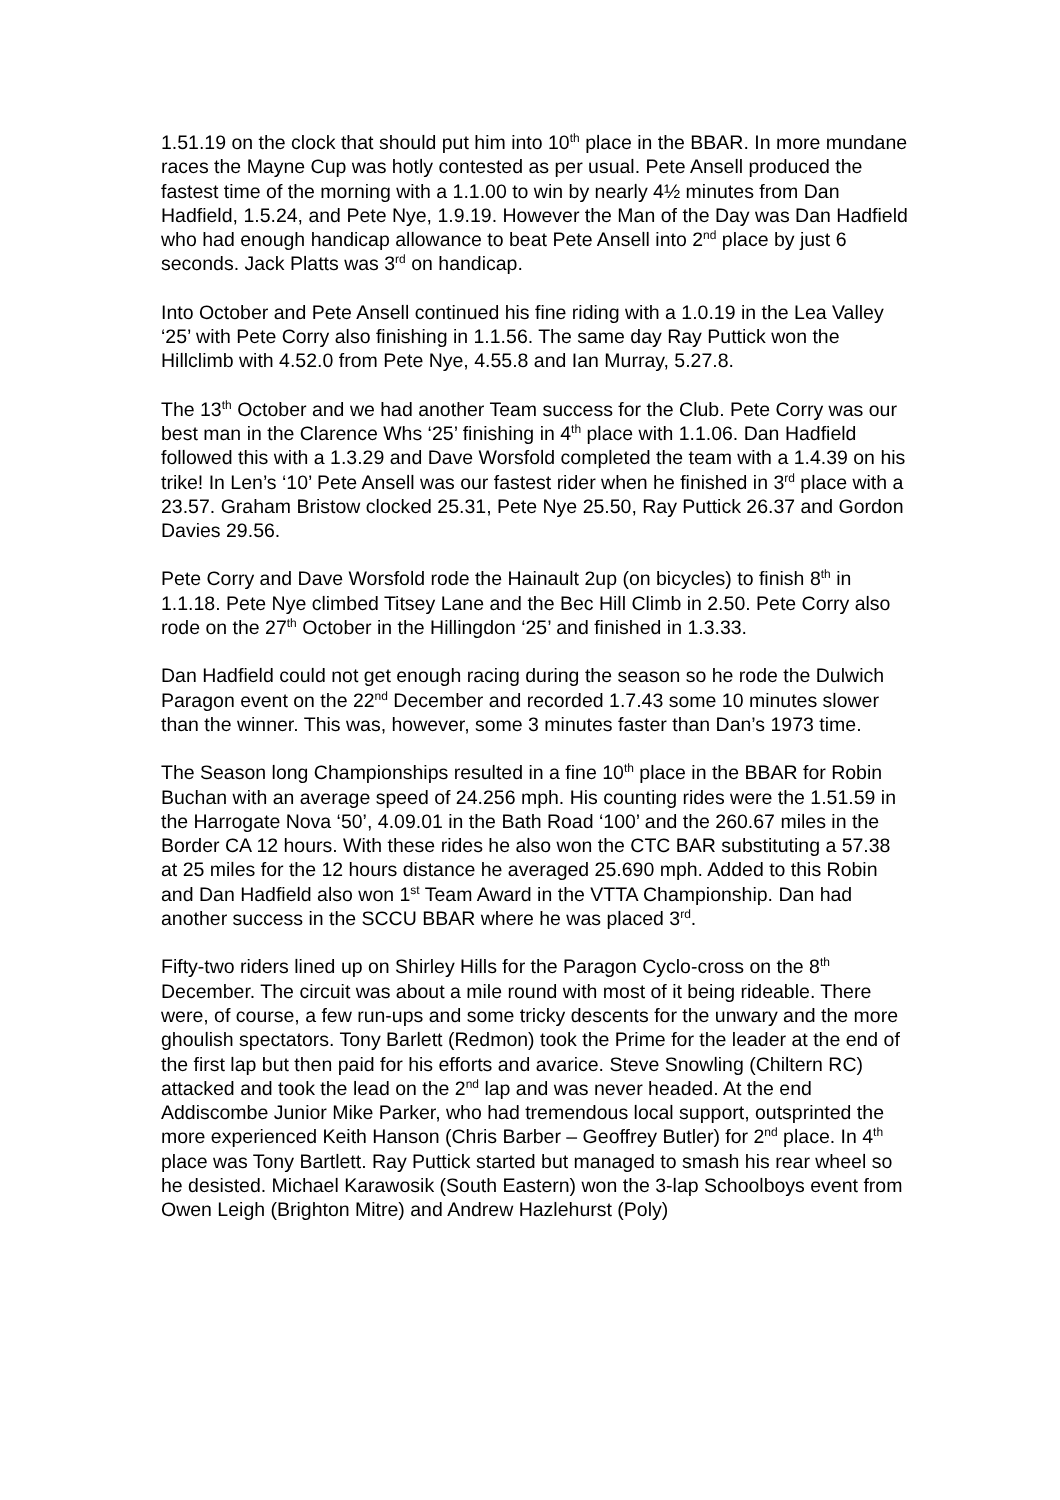1.51.19 on the clock that should put him into 10<sup>th</sup> place in the BBAR. In more mundane races the Mayne Cup was hotly contested as per usual. Pete Ansell produced the fastest time of the morning with a 1.1.00 to win by nearly 4½ minutes from Dan Hadfield, 1.5.24, and Pete Nye, 1.9.19. However the Man of the Day was Dan Hadfield who had enough handicap allowance to beat Pete Ansell into 2<sup>nd</sup> place by just 6 seconds. Jack Platts was 3<sup>rd</sup> on handicap.
Into October and Pete Ansell continued his fine riding with a 1.0.19 in the Lea Valley ‘25’ with Pete Corry also finishing in 1.1.56. The same day Ray Puttick won the Hillclimb with 4.52.0 from Pete Nye, 4.55.8 and Ian Murray, 5.27.8.
The 13<sup>th</sup> October and we had another Team success for the Club. Pete Corry was our best man in the Clarence Whs ‘25’ finishing in 4<sup>th</sup> place with 1.1.06. Dan Hadfield followed this with a 1.3.29 and Dave Worsfold completed the team with a 1.4.39 on his trike! In Len’s ‘10’ Pete Ansell was our fastest rider when he finished in 3<sup>rd</sup> place with a 23.57. Graham Bristow clocked 25.31, Pete Nye 25.50, Ray Puttick 26.37 and Gordon Davies 29.56.
Pete Corry and Dave Worsfold rode the Hainault 2up (on bicycles) to finish 8<sup>th</sup> in 1.1.18. Pete Nye climbed Titsey Lane and the Bec Hill Climb in 2.50. Pete Corry also rode on the 27<sup>th</sup> October in the Hillingdon ‘25’ and finished in 1.3.33.
Dan Hadfield could not get enough racing during the season so he rode the Dulwich Paragon event on the 22<sup>nd</sup> December and recorded 1.7.43 some 10 minutes slower than the winner. This was, however, some 3 minutes faster than Dan’s 1973 time.
The Season long Championships resulted in a fine 10<sup>th</sup> place in the BBAR for Robin Buchan with an average speed of 24.256 mph. His counting rides were the 1.51.59 in the Harrogate Nova ‘50’, 4.09.01 in the Bath Road ‘100’ and the 260.67 miles in the Border CA 12 hours. With these rides he also won the CTC BAR substituting a 57.38 at 25 miles for the 12 hours distance he averaged 25.690 mph. Added to this Robin and Dan Hadfield also won 1<sup>st</sup> Team Award in the VTTA Championship. Dan had another success in the SCCU BBAR where he was placed 3<sup>rd</sup>.
Fifty-two riders lined up on Shirley Hills for the Paragon Cyclo-cross on the 8<sup>th</sup> December. The circuit was about a mile round with most of it being rideable. There were, of course, a few run-ups and some tricky descents for the unwary and the more ghoulish spectators. Tony Barlett (Redmon) took the Prime for the leader at the end of the first lap but then paid for his efforts and avarice. Steve Snowling (Chiltern RC) attacked and took the lead on the 2<sup>nd</sup> lap and was never headed. At the end Addiscombe Junior Mike Parker, who had tremendous local support, outsprinted the more experienced Keith Hanson (Chris Barber – Geoffrey Butler) for 2<sup>nd</sup> place. In 4<sup>th</sup> place was Tony Bartlett. Ray Puttick started but managed to smash his rear wheel so he desisted. Michael Karawosik (South Eastern) won the 3-lap Schoolboys event from Owen Leigh (Brighton Mitre) and Andrew Hazlehurst (Poly)